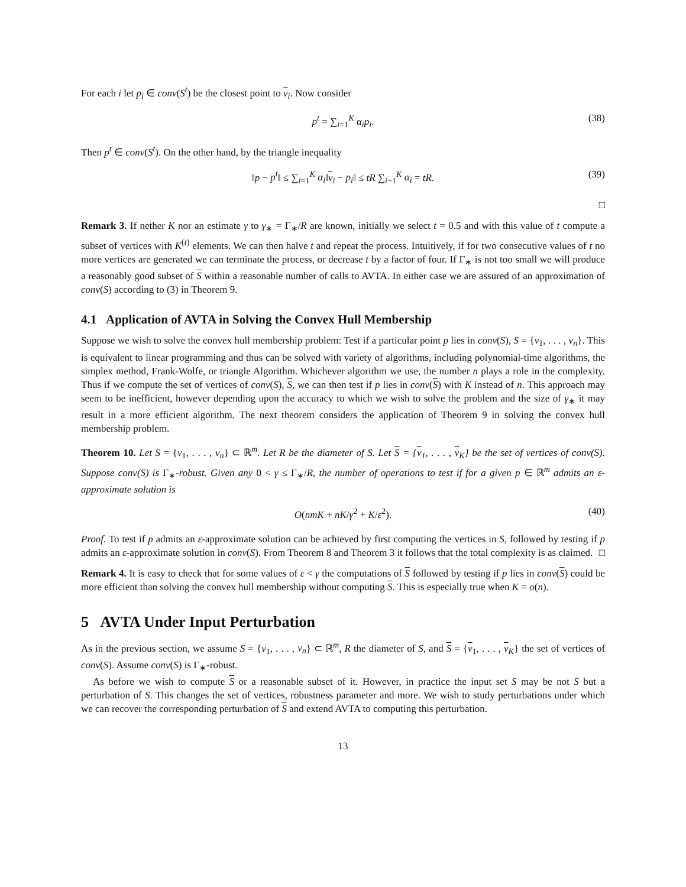For each i let p<sub>i</sub> ∈ conv(S<sup>t</sup>) be the closest point to v<sub>i</sub>. Now consider
p<sup>t</sup> = ∑<sub>i=1</sub><sup>K</sup> α<sub>i</sub>p<sub>i</sub>. (38)
Then p<sup>t</sup> ∈ conv(S<sup>t</sup>). On the other hand, by the triangle inequality
‖p − p<sup>t</sup>‖ ≤ ∑<sub>i=1</sub><sup>K</sup> α<sub>i</sub>‖v<sub>i</sub> − p<sub>i</sub>‖ ≤ tR ∑<sub>i−1</sub><sup>K</sup> α<sub>i</sub> = tR. (39)
□
Remark 3. If nether K nor an estimate γ to γ<sub>∗</sub> = Γ<sub>∗</sub>/R are known, initially we select t = 0.5 and with this value of t compute a subset of vertices with K<sup>(t)</sup> elements. We can then halve t and repeat the process. Intuitively, if for two consecutive values of t no more vertices are generated we can terminate the process, or decrease t by a factor of four. If Γ<sub>∗</sub> is not too small we will produce a reasonably good subset of S within a reasonable number of calls to AVTA. In either case we are assured of an approximation of conv(S) according to (3) in Theorem 9.
4.1 Application of AVTA in Solving the Convex Hull Membership
Suppose we wish to solve the convex hull membership problem: Test if a particular point p lies in conv(S), S = {v<sub>1</sub>, . . . , v<sub>n</sub>}. This is equivalent to linear programming and thus can be solved with variety of algorithms, including polynomial-time algorithms, the simplex method, Frank-Wolfe, or triangle Algorithm. Whichever algorithm we use, the number n plays a role in the complexity. Thus if we compute the set of vertices of conv(S), S, we can then test if p lies in conv(S) with K instead of n. This approach may seem to be inefficient, however depending upon the accuracy to which we wish to solve the problem and the size of γ<sub>∗</sub> it may result in a more efficient algorithm. The next theorem considers the application of Theorem 9 in solving the convex hull membership problem.
Theorem 10. Let S = {v<sub>1</sub>, . . . , v<sub>n</sub>} ⊂ ℝ<sup>m</sup>. Let R be the diameter of S. Let S = {v<sub>1</sub>, . . . , v<sub>K</sub>} be the set of vertices of conv(S). Suppose conv(S) is Γ<sub>∗</sub>-robust. Given any 0 < γ ≤ Γ<sub>∗</sub>/R, the number of operations to test if for a given p ∈ ℝ<sup>m</sup> admits an ε-approximate solution is
O(nmK + nK/γ<sup>2</sup> + K/ε<sup>2</sup>). (40)
Proof. To test if p admits an ε-approximate solution can be achieved by first computing the vertices in S, followed by testing if p admits an ε-approximate solution in conv(S). From Theorem 8 and Theorem 3 it follows that the total complexity is as claimed. □
Remark 4. It is easy to check that for some values of ε < γ the computations of S followed by testing if p lies in conv(S) could be more efficient than solving the convex hull membership without computing S. This is especially true when K = o(n).
5 AVTA Under Input Perturbation
As in the previous section, we assume S = {v<sub>1</sub>, . . . , v<sub>n</sub>} ⊂ ℝ<sup>m</sup>, R the diameter of S, and S = {v<sub>1</sub>, . . . , v<sub>K</sub>} the set of vertices of conv(S). Assume conv(S) is Γ<sub>∗</sub>-robust.
As before we wish to compute S or a reasonable subset of it. However, in practice the input set S may be not S but a perturbation of S. This changes the set of vertices, robustness parameter and more. We wish to study perturbations under which we can recover the corresponding perturbation of S and extend AVTA to computing this perturbation.
13